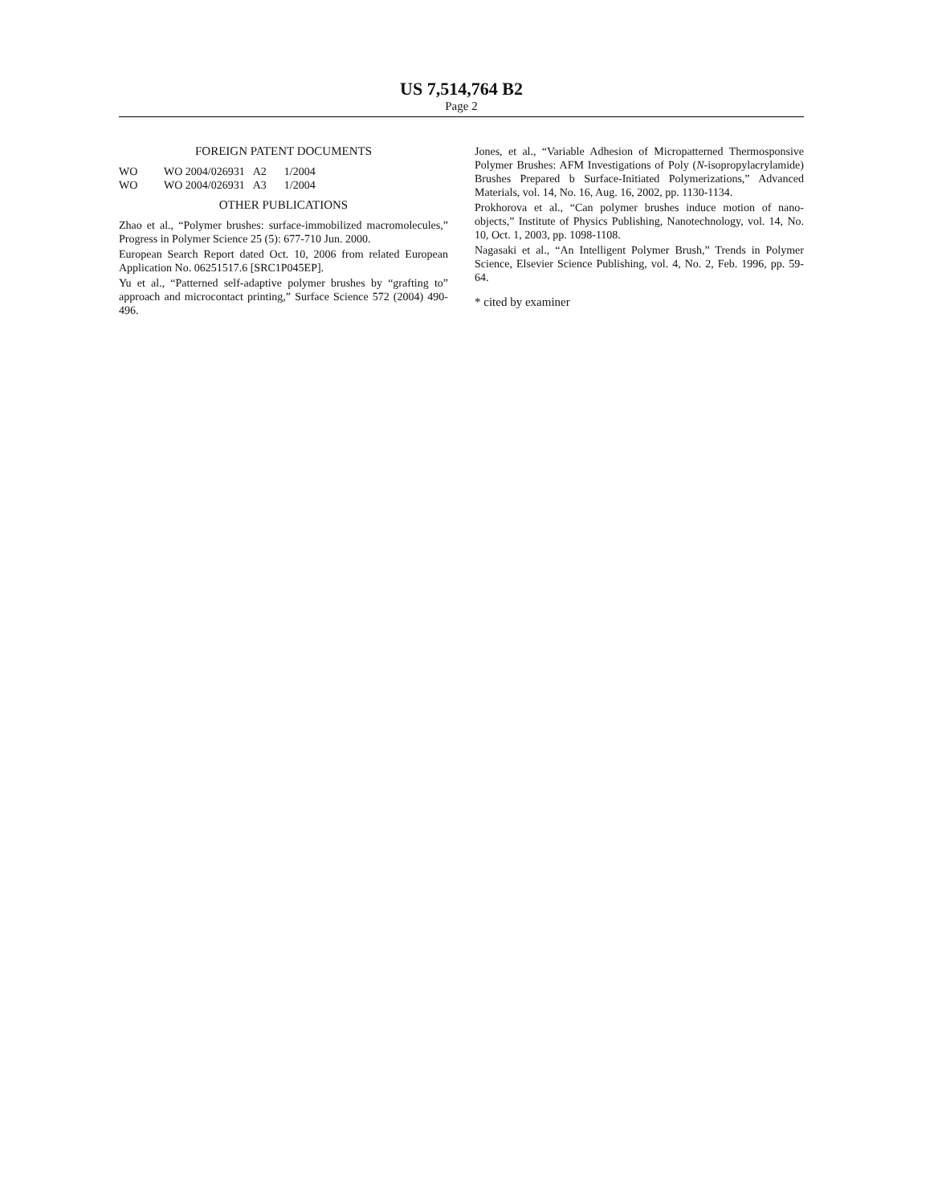US 7,514,764 B2
Page 2
FOREIGN PATENT DOCUMENTS
| WO | WO 2004/026931 | A2 | 1/2004 |
| WO | WO 2004/026931 | A3 | 1/2004 |
OTHER PUBLICATIONS
Zhao et al., “Polymer brushes: surface-immobilized macromolecules,” Progress in Polymer Science 25 (5): 677-710 Jun. 2000.
European Search Report dated Oct. 10, 2006 from related European Application No. 06251517.6 [SRC1P045EP].
Yu et al., “Patterned self-adaptive polymer brushes by “grafting to” approach and microcontact printing,” Surface Science 572 (2004) 490-496.
Jones, et al., “Variable Adhesion of Micropatterned Thermosponsive Polymer Brushes: AFM Investigations of Poly (N-isopropylacrylamide) Brushes Prepared b Surface-Initiated Polymerizations,” Advanced Materials, vol. 14, No. 16, Aug. 16, 2002, pp. 1130-1134.
Prokhorova et al., “Can polymer brushes induce motion of nano-objects,” Institute of Physics Publishing, Nanotechnology, vol. 14, No. 10, Oct. 1, 2003, pp. 1098-1108.
Nagasaki et al., “An Intelligent Polymer Brush,” Trends in Polymer Science, Elsevier Science Publishing, vol. 4, No. 2, Feb. 1996, pp. 59-64.
* cited by examiner